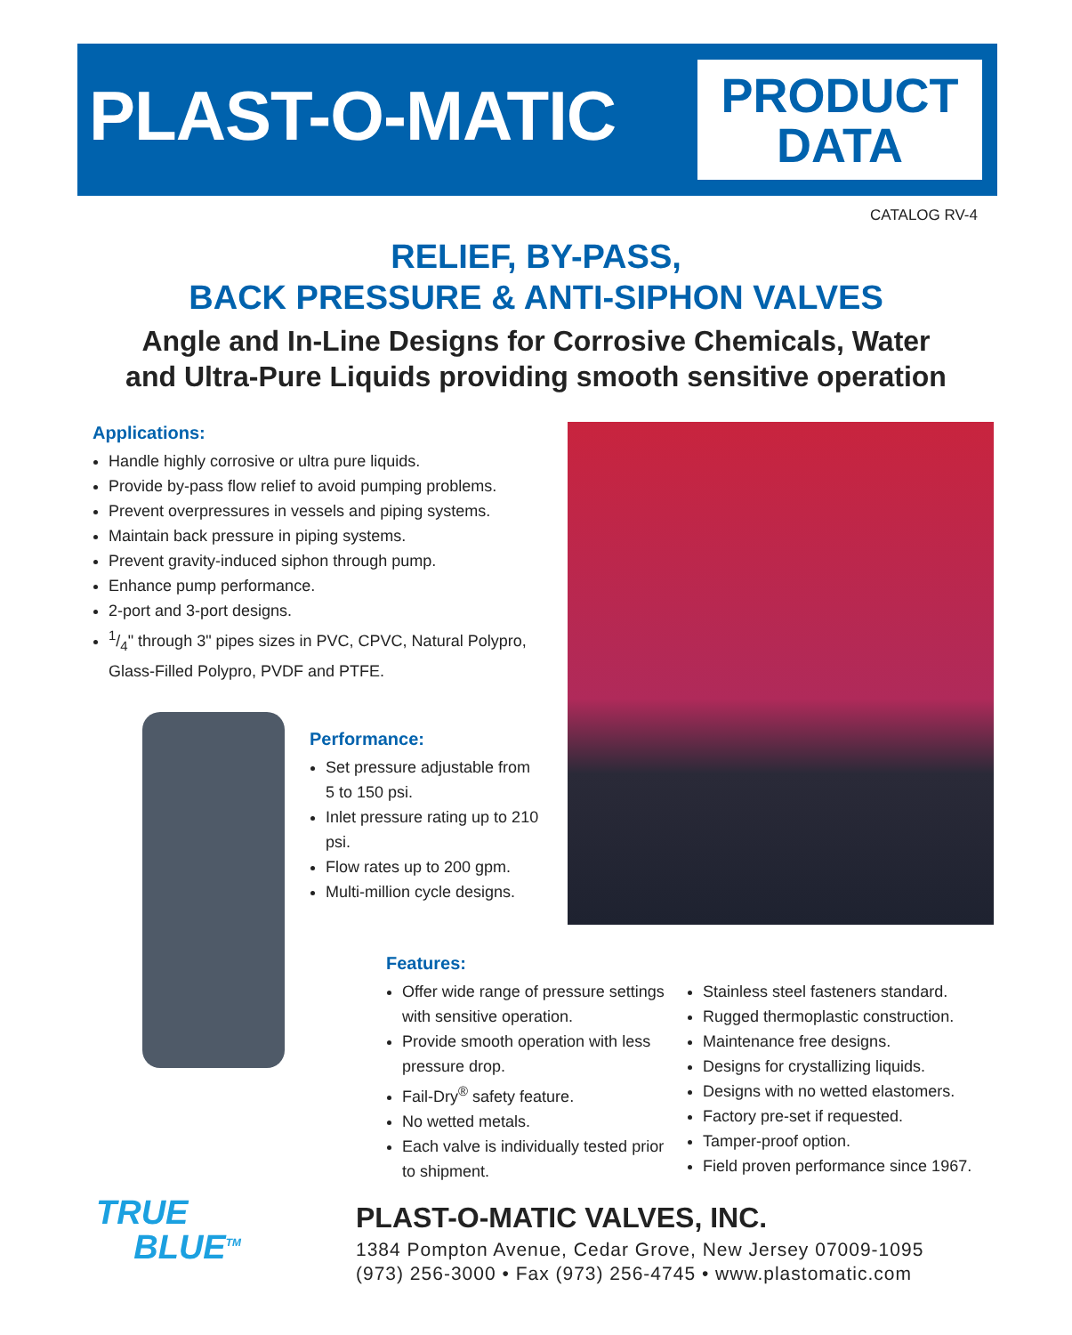PLAST-O-MATIC
PRODUCT
DATA
CATALOG RV-4
RELIEF, BY-PASS,
BACK PRESSURE & ANTI-SIPHON VALVES
Angle and In-Line Designs for Corrosive Chemicals, Water
and Ultra-Pure Liquids providing smooth sensitive operation
Applications:
Handle highly corrosive or ultra pure liquids.
Provide by-pass flow relief to avoid pumping problems.
Prevent overpressures in vessels and piping systems.
Maintain back pressure in piping systems.
Prevent gravity-induced siphon through pump.
Enhance pump performance.
2-port and 3-port designs.
1/4" through 3" pipes sizes in PVC, CPVC, Natural Polypro, Glass-Filled Polypro, PVDF and PTFE.
Performance:
Set pressure adjustable from 5 to 150 psi.
Inlet pressure rating up to 210 psi.
Flow rates up to 200 gpm.
Multi-million cycle designs.
Features:
Offer wide range of pressure settings with sensitive operation.
Provide smooth operation with less pressure drop.
Fail-Dry<sup>®</sup> safety feature.
No wetted metals.
Each valve is individually tested prior to shipment.
Stainless steel fasteners standard.
Rugged thermoplastic construction.
Maintenance free designs.
Designs for crystallizing liquids.
Designs with no wetted elastomers.
Factory pre-set if requested.
Tamper-proof option.
Field proven performance since 1967.
TRUE
BLUE<sup>TM</sup>
PLAST-O-MATIC VALVES, INC.
1384 Pompton Avenue, Cedar Grove, New Jersey 07009-1095
(973) 256-3000 • Fax (973) 256-4745 • www.plastomatic.com